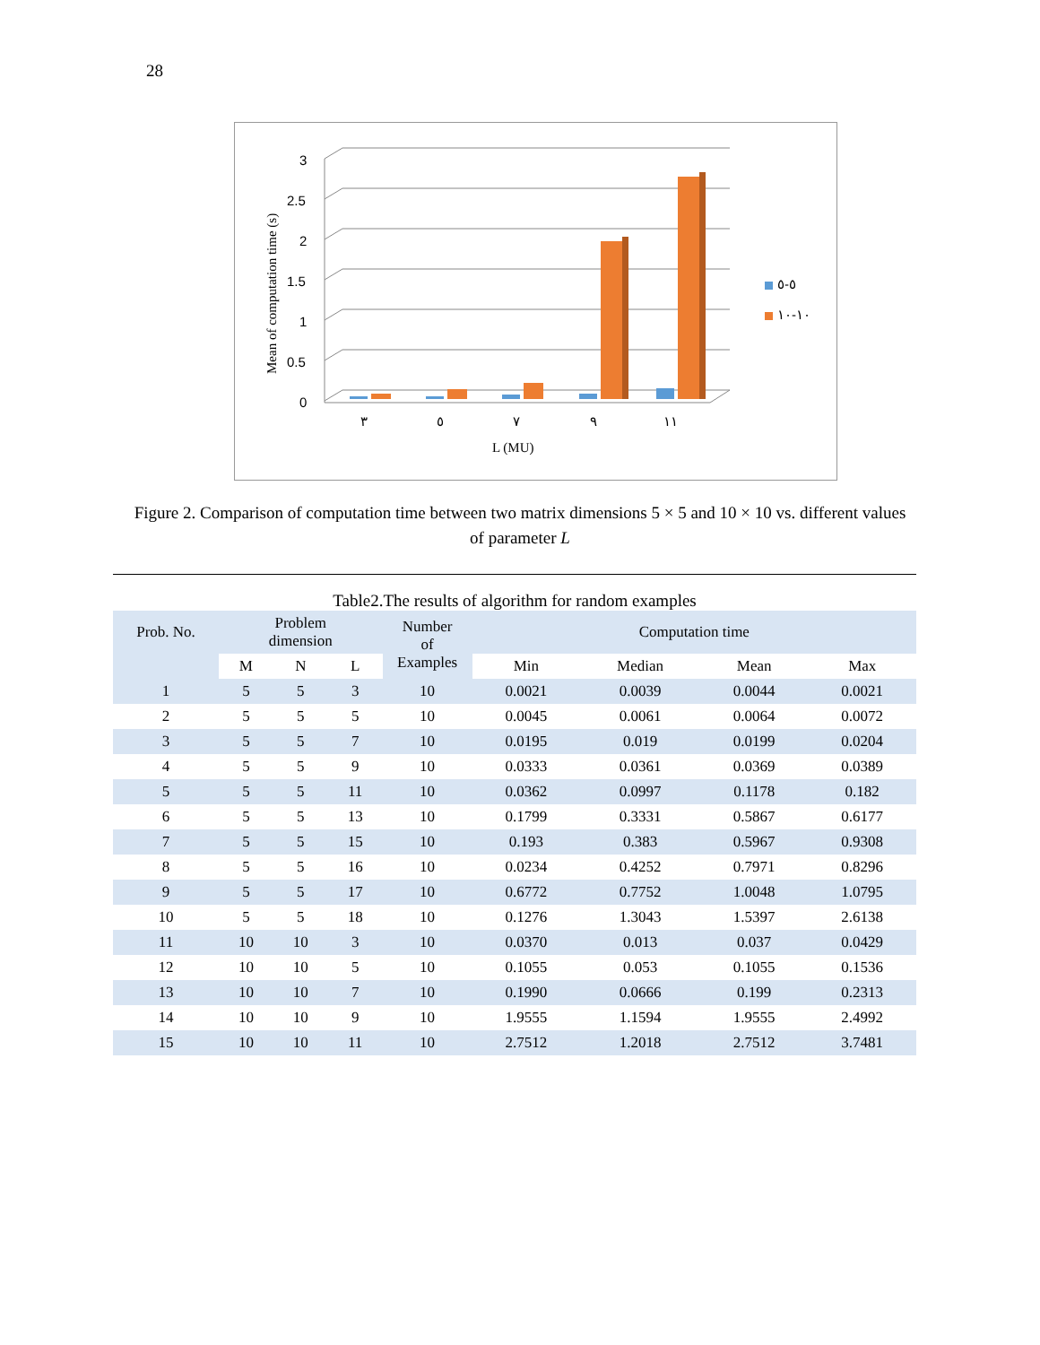28
Mean of computation time (s)
0
0.5
1
1.5
2
2.5
3
٣
٥
٧
٩
١١
L (MU)
٥-٥
١٠-١٠
Figure 2. Comparison of computation time between two matrix dimensions 5 × 5 and 10 × 10 vs. different values of parameter L
Table2.The results of algorithm for random examples
| Prob. No. | Problem dimension | | | Number of Examples | Computation time | | | |
| --- | --- | --- | --- | --- | --- | --- | --- | --- |
| | M | N | L | | Min | Median | Mean | Max |
| 1 | 5 | 5 | 3 | 10 | 0.0021 | 0.0039 | 0.0044 | 0.0021 |
| 2 | 5 | 5 | 5 | 10 | 0.0045 | 0.0061 | 0.0064 | 0.0072 |
| 3 | 5 | 5 | 7 | 10 | 0.0195 | 0.019 | 0.0199 | 0.0204 |
| 4 | 5 | 5 | 9 | 10 | 0.0333 | 0.0361 | 0.0369 | 0.0389 |
| 5 | 5 | 5 | 11 | 10 | 0.0362 | 0.0997 | 0.1178 | 0.182 |
| 6 | 5 | 5 | 13 | 10 | 0.1799 | 0.3331 | 0.5867 | 0.6177 |
| 7 | 5 | 5 | 15 | 10 | 0.193 | 0.383 | 0.5967 | 0.9308 |
| 8 | 5 | 5 | 16 | 10 | 0.0234 | 0.4252 | 0.7971 | 0.8296 |
| 9 | 5 | 5 | 17 | 10 | 0.6772 | 0.7752 | 1.0048 | 1.0795 |
| 10 | 5 | 5 | 18 | 10 | 0.1276 | 1.3043 | 1.5397 | 2.6138 |
| 11 | 10 | 10 | 3 | 10 | 0.0370 | 0.013 | 0.037 | 0.0429 |
| 12 | 10 | 10 | 5 | 10 | 0.1055 | 0.053 | 0.1055 | 0.1536 |
| 13 | 10 | 10 | 7 | 10 | 0.1990 | 0.0666 | 0.199 | 0.2313 |
| 14 | 10 | 10 | 9 | 10 | 1.9555 | 1.1594 | 1.9555 | 2.4992 |
| 15 | 10 | 10 | 11 | 10 | 2.7512 | 1.2018 | 2.7512 | 3.7481 |